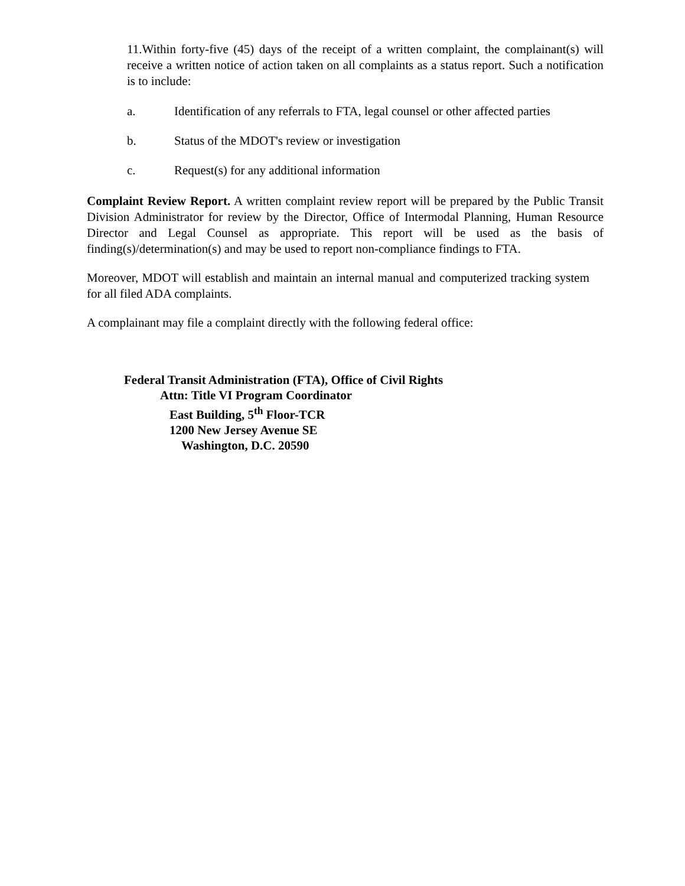11.Within forty-five (45) days of the receipt of a written complaint, the complainant(s) will receive a written notice of action taken on all complaints as a status report. Such a notification is to include:
a. Identification of any referrals to FTA, legal counsel or other affected parties
b. Status of the MDOT's review or investigation
c. Request(s) for any additional information
Complaint Review Report. A written complaint review report will be prepared by the Public Transit Division Administrator for review by the Director, Office of Intermodal Planning, Human Resource Director and Legal Counsel as appropriate. This report will be used as the basis of finding(s)/determination(s) and may be used to report non-compliance findings to FTA.
Moreover, MDOT will establish and maintain an internal manual and computerized tracking system for all filed ADA complaints.
A complainant may file a complaint directly with the following federal office:
Federal Transit Administration (FTA), Office of Civil Rights
Attn: Title VI Program Coordinator
East Building, 5<sup>th</sup> Floor-TCR
1200 New Jersey Avenue SE
Washington, D.C. 20590